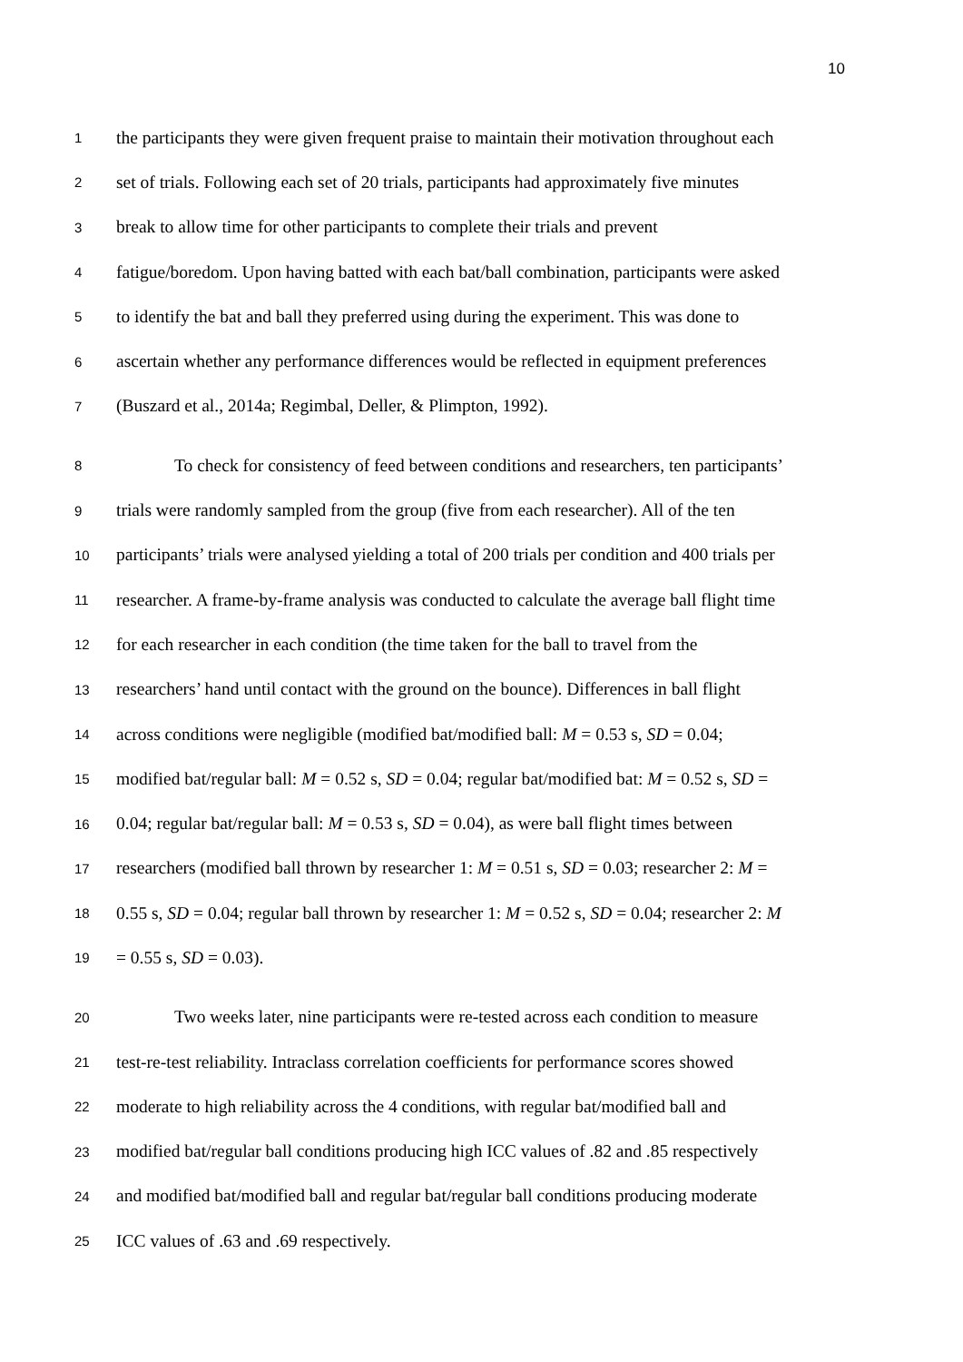10
1 the participants they were given frequent praise to maintain their motivation throughout each
2 set of trials. Following each set of 20 trials, participants had approximately five minutes
3 break to allow time for other participants to complete their trials and prevent
4 fatigue/boredom. Upon having batted with each bat/ball combination, participants were asked
5 to identify the bat and ball they preferred using during the experiment. This was done to
6 ascertain whether any performance differences would be reflected in equipment preferences
7 (Buszard et al., 2014a; Regimbal, Deller, & Plimpton, 1992).
8 To check for consistency of feed between conditions and researchers, ten participants’
9 trials were randomly sampled from the group (five from each researcher). All of the ten
10 participants’ trials were analysed yielding a total of 200 trials per condition and 400 trials per
11 researcher. A frame-by-frame analysis was conducted to calculate the average ball flight time
12 for each researcher in each condition (the time taken for the ball to travel from the
13 researchers’ hand until contact with the ground on the bounce). Differences in ball flight
14 across conditions were negligible (modified bat/modified ball: M = 0.53 s, SD = 0.04;
15 modified bat/regular ball: M = 0.52 s, SD = 0.04; regular bat/modified bat: M = 0.52 s, SD =
16 0.04; regular bat/regular ball: M = 0.53 s, SD = 0.04), as were ball flight times between
17 researchers (modified ball thrown by researcher 1: M = 0.51 s, SD = 0.03; researcher 2: M =
18 0.55 s, SD = 0.04; regular ball thrown by researcher 1: M = 0.52 s, SD = 0.04; researcher 2: M
19 = 0.55 s, SD = 0.03).
20 Two weeks later, nine participants were re-tested across each condition to measure
21 test-re-test reliability. Intraclass correlation coefficients for performance scores showed
22 moderate to high reliability across the 4 conditions, with regular bat/modified ball and
23 modified bat/regular ball conditions producing high ICC values of .82 and .85 respectively
24 and modified bat/modified ball and regular bat/regular ball conditions producing moderate
25 ICC values of .63 and .69 respectively.